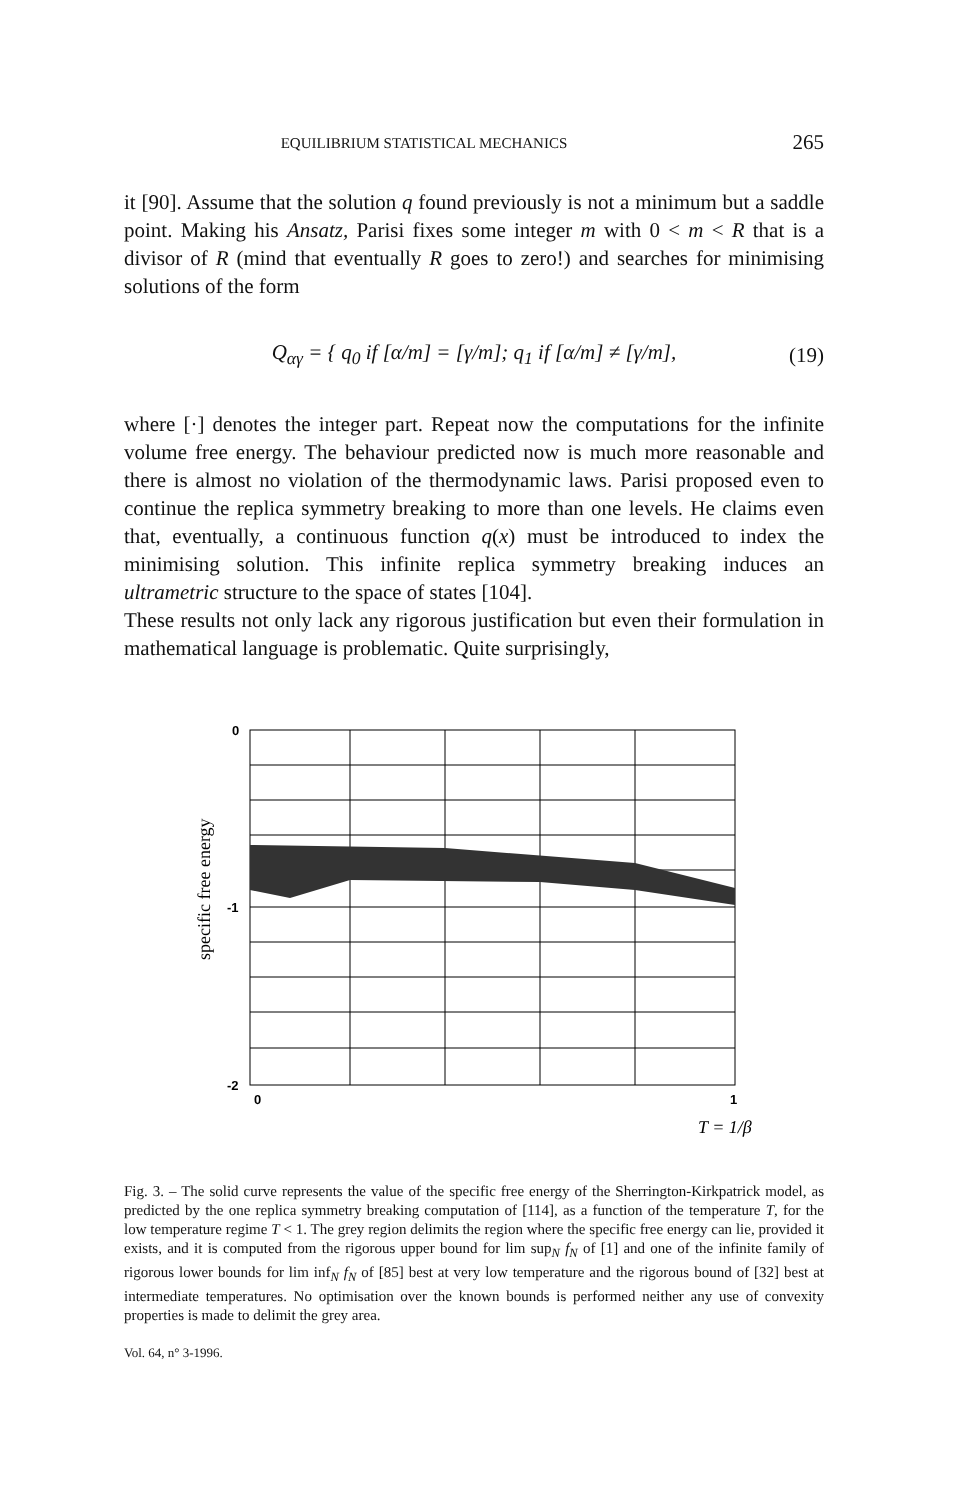EQUILIBRIUM STATISTICAL MECHANICS 265
it [90]. Assume that the solution q found previously is not a minimum but a saddle point. Making his Ansatz, Parisi fixes some integer m with 0 < m < R that is a divisor of R (mind that eventually R goes to zero!) and searches for minimising solutions of the form
Q<sub>αγ</sub> = { q<sub>0</sub> if [α/m] = [γ/m]; q<sub>1</sub> if [α/m] ≠ [γ/m], (19)
where [·] denotes the integer part. Repeat now the computations for the infinite volume free energy. The behaviour predicted now is much more reasonable and there is almost no violation of the thermodynamic laws. Parisi proposed even to continue the replica symmetry breaking to more than one levels. He claims even that, eventually, a continuous function q(x) must be introduced to index the minimising solution. This infinite replica symmetry breaking induces an ultrametric structure to the space of states [104].
These results not only lack any rigorous justification but even their formulation in mathematical language is problematic. Quite surprisingly,
0
-1
-2
0
1
T = 1/β
specific free energy
Fig. 3. – The solid curve represents the value of the specific free energy of the Sherrington-Kirkpatrick model, as predicted by the one replica symmetry breaking computation of [114], as a function of the temperature T, for the low temperature regime T < 1. The grey region delimits the region where the specific free energy can lie, provided it exists, and it is computed from the rigorous upper bound for lim sup<sub>N</sub> f<sub>N</sub> of [1] and one of the infinite family of rigorous lower bounds for lim inf<sub>N</sub> f<sub>N</sub> of [85] best at very low temperature and the rigorous bound of [32] best at intermediate temperatures. No optimisation over the known bounds is performed neither any use of convexity properties is made to delimit the grey area.
Vol. 64, n° 3-1996.